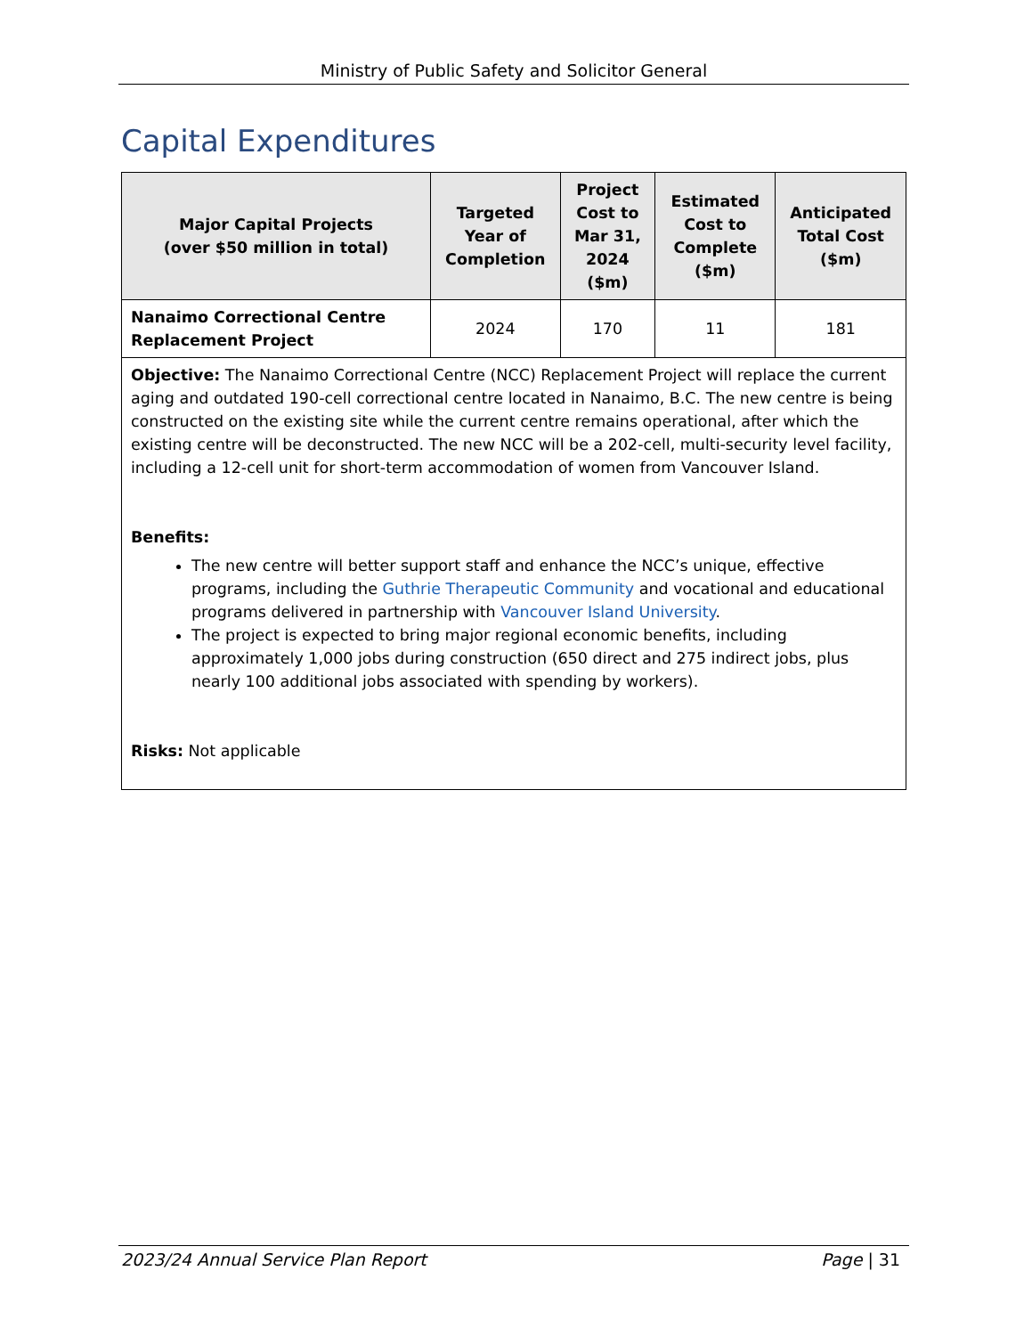Ministry of Public Safety and Solicitor General
Capital Expenditures
| Major Capital Projects (over $50 million in total) | Targeted Year of Completion | Project Cost to Mar 31, 2024 ($m) | Estimated Cost to Complete ($m) | Anticipated Total Cost ($m) |
| --- | --- | --- | --- | --- |
| Nanaimo Correctional Centre Replacement Project | 2024 | 170 | 11 | 181 |
| Objective: The Nanaimo Correctional Centre (NCC) Replacement Project will replace the current aging and outdated 190-cell correctional centre located in Nanaimo, B.C. The new centre is being constructed on the existing site while the current centre remains operational, after which the existing centre will be deconstructed. The new NCC will be a 202-cell, multi-security level facility, including a 12-cell unit for short-term accommodation of women from Vancouver Island. Benefits: The new centre will better support staff and enhance the NCC’s unique, effective programs, including the Guthrie Therapeutic Community and vocational and educational programs delivered in partnership with Vancouver Island University . The project is expected to bring major regional economic benefits, including approximately 1,000 jobs during construction (650 direct and 275 indirect jobs, plus nearly 100 additional jobs associated with spending by workers). Risks: Not applicable | | | | |
2023/24 Annual Service Plan Report Page | 31